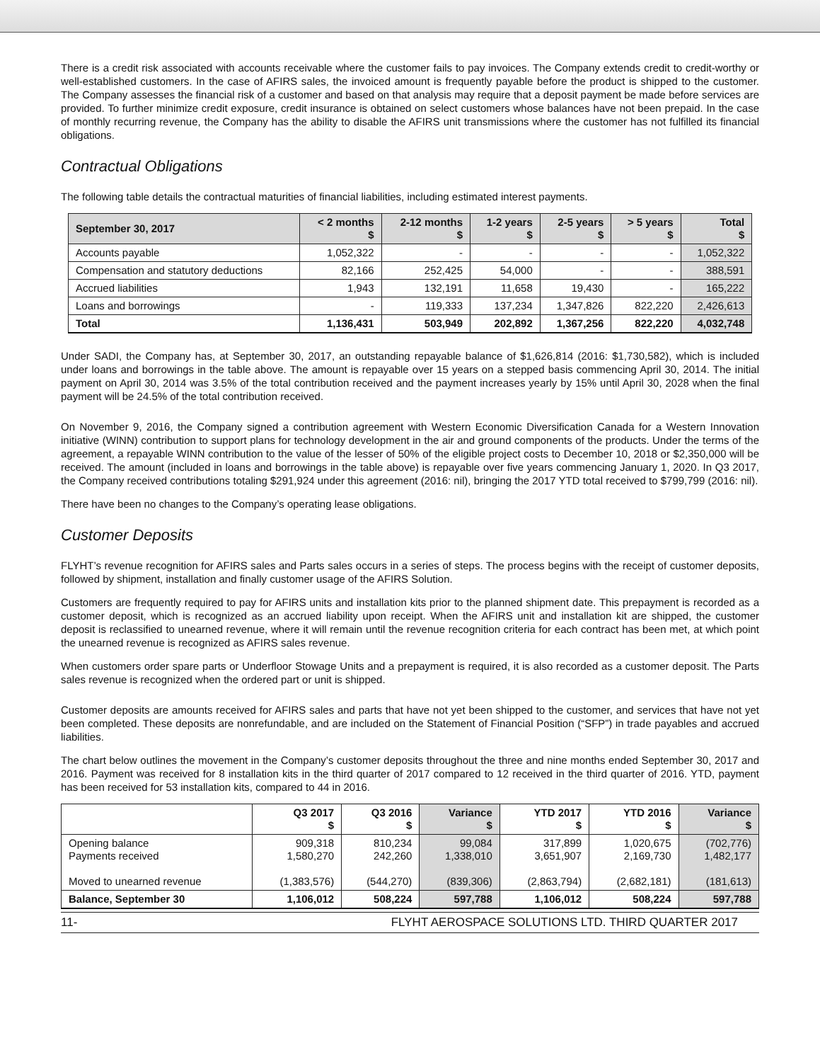There is a credit risk associated with accounts receivable where the customer fails to pay invoices. The Company extends credit to credit-worthy or well-established customers. In the case of AFIRS sales, the invoiced amount is frequently payable before the product is shipped to the customer. The Company assesses the financial risk of a customer and based on that analysis may require that a deposit payment be made before services are provided. To further minimize credit exposure, credit insurance is obtained on select customers whose balances have not been prepaid. In the case of monthly recurring revenue, the Company has the ability to disable the AFIRS unit transmissions where the customer has not fulfilled its financial obligations.
Contractual Obligations
The following table details the contractual maturities of financial liabilities, including estimated interest payments.
| September 30, 2017 | < 2 months $ | 2-12 months $ | 1-2 years $ | 2-5 years $ | > 5 years $ | Total $ |
| --- | --- | --- | --- | --- | --- | --- |
| Accounts payable | 1,052,322 | - | - | - | - | 1,052,322 |
| Compensation and statutory deductions | 82,166 | 252,425 | 54,000 | - | - | 388,591 |
| Accrued liabilities | 1,943 | 132,191 | 11,658 | 19,430 | - | 165,222 |
| Loans and borrowings | - | 119,333 | 137,234 | 1,347,826 | 822,220 | 2,426,613 |
| Total | 1,136,431 | 503,949 | 202,892 | 1,367,256 | 822,220 | 4,032,748 |
Under SADI, the Company has, at September 30, 2017, an outstanding repayable balance of $1,626,814 (2016: $1,730,582), which is included under loans and borrowings in the table above. The amount is repayable over 15 years on a stepped basis commencing April 30, 2014. The initial payment on April 30, 2014 was 3.5% of the total contribution received and the payment increases yearly by 15% until April 30, 2028 when the final payment will be 24.5% of the total contribution received.
On November 9, 2016, the Company signed a contribution agreement with Western Economic Diversification Canada for a Western Innovation initiative (WINN) contribution to support plans for technology development in the air and ground components of the products. Under the terms of the agreement, a repayable WINN contribution to the value of the lesser of 50% of the eligible project costs to December 10, 2018 or $2,350,000 will be received. The amount (included in loans and borrowings in the table above) is repayable over five years commencing January 1, 2020. In Q3 2017, the Company received contributions totaling $291,924 under this agreement (2016: nil), bringing the 2017 YTD total received to $799,799 (2016: nil).
There have been no changes to the Company’s operating lease obligations.
Customer Deposits
FLYHT’s revenue recognition for AFIRS sales and Parts sales occurs in a series of steps. The process begins with the receipt of customer deposits, followed by shipment, installation and finally customer usage of the AFIRS Solution.
Customers are frequently required to pay for AFIRS units and installation kits prior to the planned shipment date. This prepayment is recorded as a customer deposit, which is recognized as an accrued liability upon receipt. When the AFIRS unit and installation kit are shipped, the customer deposit is reclassified to unearned revenue, where it will remain until the revenue recognition criteria for each contract has been met, at which point the unearned revenue is recognized as AFIRS sales revenue.
When customers order spare parts or Underfloor Stowage Units and a prepayment is required, it is also recorded as a customer deposit. The Parts sales revenue is recognized when the ordered part or unit is shipped.
Customer deposits are amounts received for AFIRS sales and parts that have not yet been shipped to the customer, and services that have not yet been completed. These deposits are nonrefundable, and are included on the Statement of Financial Position (“SFP”) in trade payables and accrued liabilities.
The chart below outlines the movement in the Company’s customer deposits throughout the three and nine months ended September 30, 2017 and 2016. Payment was received for 8 installation kits in the third quarter of 2017 compared to 12 received in the third quarter of 2016. YTD, payment has been received for 53 installation kits, compared to 44 in 2016.
| | Q3 2017 $ | Q3 2016 $ | Variance $ | YTD 2017 $ | YTD 2016 $ | Variance $ |
| --- | --- | --- | --- | --- | --- | --- |
| Opening balance Payments received Moved to unearned revenue | 909,318 1,580,270 (1,383,576) | 810,234 242,260 (544,270) | 99,084 1,338,010 (839,306) | 317,899 3,651,907 (2,863,794) | 1,020,675 2,169,730 (2,682,181) | (702,776) 1,482,177 (181,613) |
| Balance, September 30 | 1,106,012 | 508,224 | 597,788 | 1,106,012 | 508,224 | 597,788 |
11- FLYHT AEROSPACE SOLUTIONS LTD. THIRD QUARTER 2017